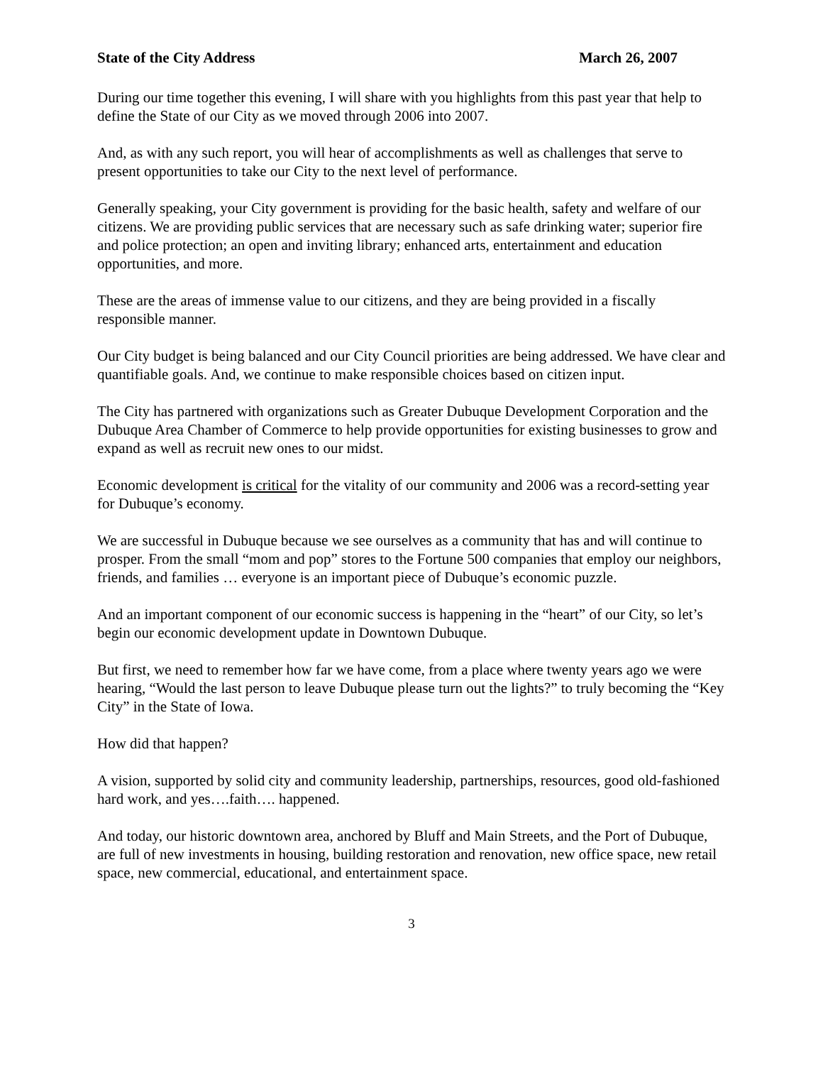State of the City Address March 26, 2007
During our time together this evening, I will share with you highlights from this past year that help to define the State of our City as we moved through 2006 into 2007.
And, as with any such report, you will hear of accomplishments as well as challenges that serve to present opportunities to take our City to the next level of performance.
Generally speaking, your City government is providing for the basic health, safety and welfare of our citizens. We are providing public services that are necessary such as safe drinking water; superior fire and police protection; an open and inviting library; enhanced arts, entertainment and education opportunities, and more.
These are the areas of immense value to our citizens, and they are being provided in a fiscally responsible manner.
Our City budget is being balanced and our City Council priorities are being addressed. We have clear and quantifiable goals. And, we continue to make responsible choices based on citizen input.
The City has partnered with organizations such as Greater Dubuque Development Corporation and the Dubuque Area Chamber of Commerce to help provide opportunities for existing businesses to grow and expand as well as recruit new ones to our midst.
Economic development is critical for the vitality of our community and 2006 was a record-setting year for Dubuque’s economy.
We are successful in Dubuque because we see ourselves as a community that has and will continue to prosper. From the small “mom and pop” stores to the Fortune 500 companies that employ our neighbors, friends, and families … everyone is an important piece of Dubuque’s economic puzzle.
And an important component of our economic success is happening in the “heart” of our City, so let’s begin our economic development update in Downtown Dubuque.
But first, we need to remember how far we have come, from a place where twenty years ago we were hearing, “Would the last person to leave Dubuque please turn out the lights?” to truly becoming the “Key City” in the State of Iowa.
How did that happen?
A vision, supported by solid city and community leadership, partnerships, resources, good old-fashioned hard work, and yes….faith…. happened.
And today, our historic downtown area, anchored by Bluff and Main Streets, and the Port of Dubuque, are full of new investments in housing, building restoration and renovation, new office space, new retail space, new commercial, educational, and entertainment space.
3